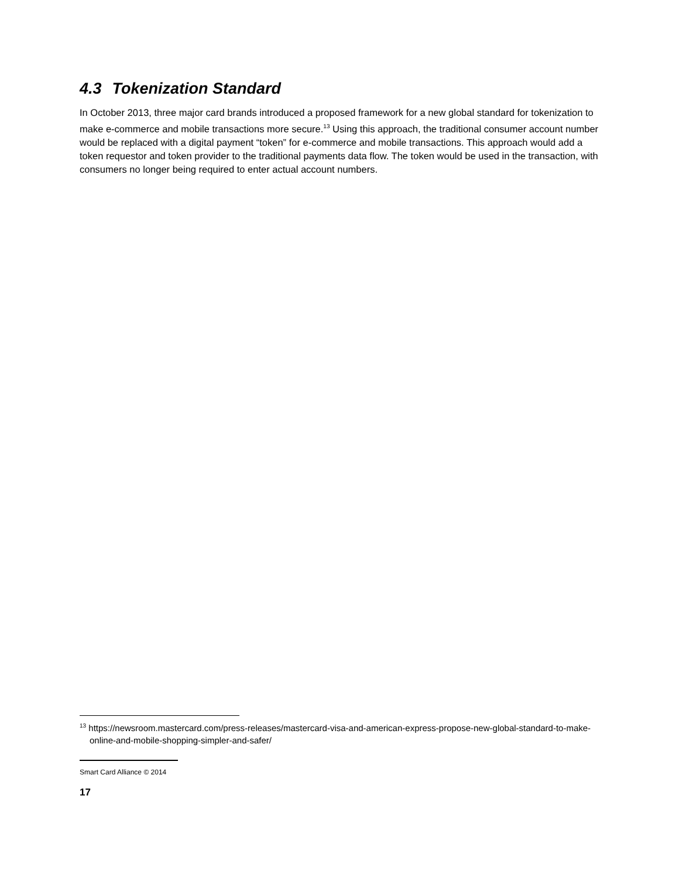4.3 Tokenization Standard
In October 2013, three major card brands introduced a proposed framework for a new global standard for tokenization to make e-commerce and mobile transactions more secure.<sup>13</sup> Using this approach, the traditional consumer account number would be replaced with a digital payment “token” for e-commerce and mobile transactions. This approach would add a token requestor and token provider to the traditional payments data flow. The token would be used in the transaction, with consumers no longer being required to enter actual account numbers.
<sup>13</sup> https://newsroom.mastercard.com/press-releases/mastercard-visa-and-american-express-propose-new-global-standard-to-make-online-and-mobile-shopping-simpler-and-safer/
Smart Card Alliance © 2014
17